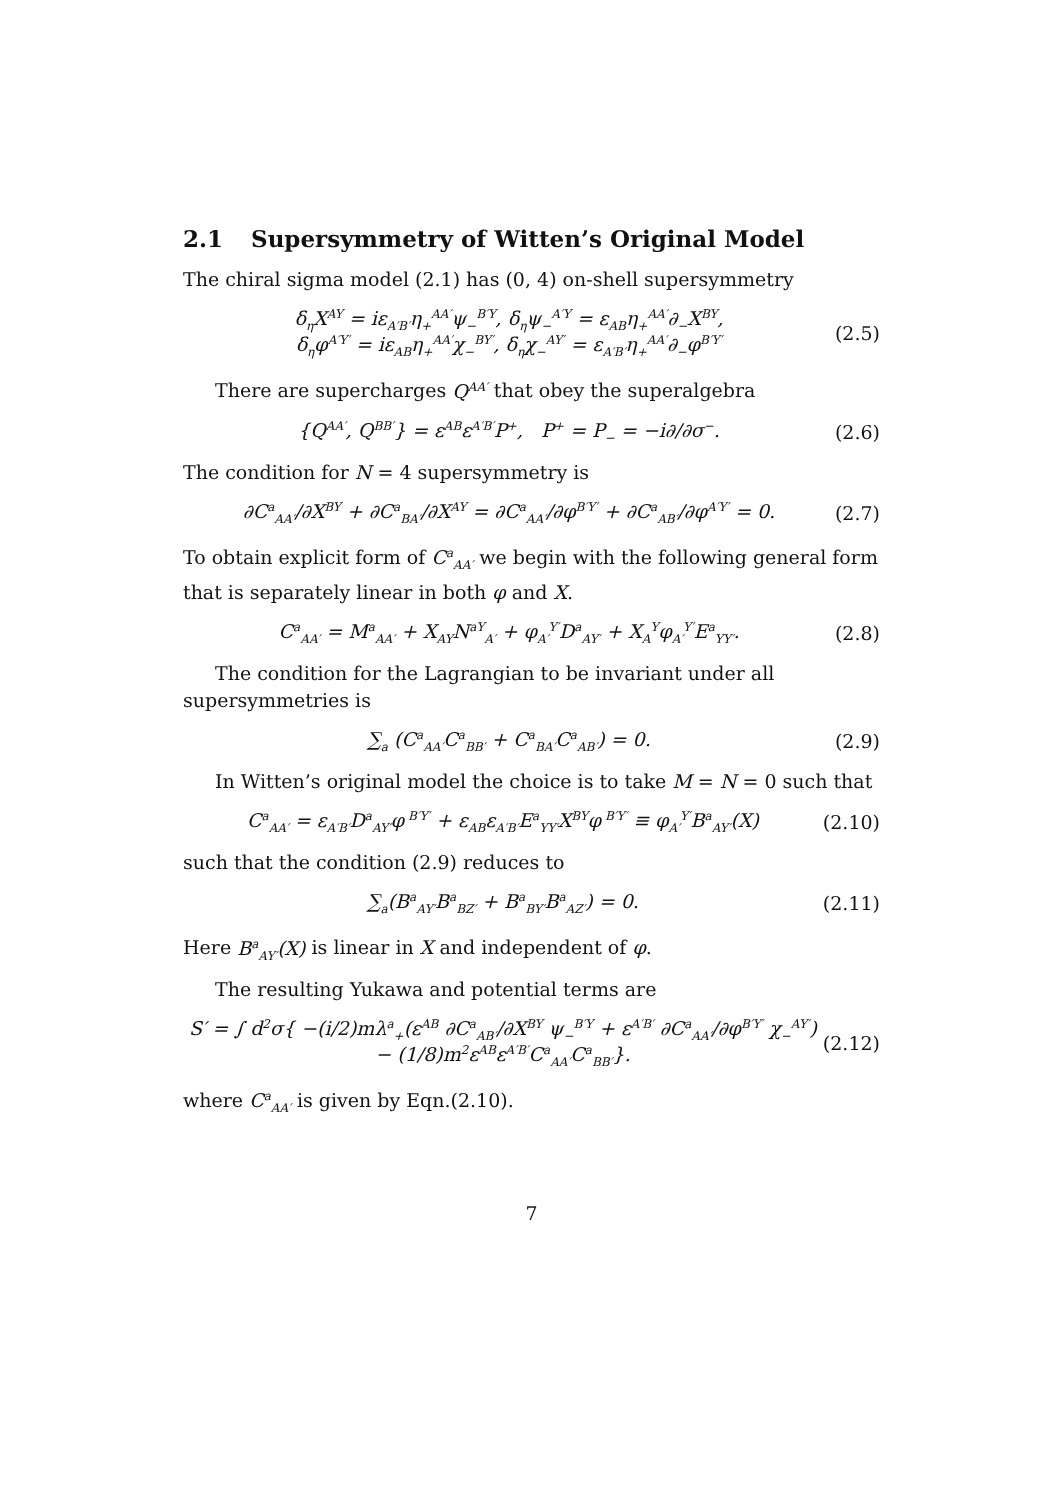2.1 Supersymmetry of Witten’s Original Model
The chiral sigma model (2.1) has (0, 4) on-shell supersymmetry
δ<sub>η</sub>X<sup>AY</sup> = iε<sub>A′B′</sub>η<sub>+</sub><sup>AA′</sup>ψ<sub>−</sub><sup>B′Y</sup>, δ<sub>η</sub>ψ<sub>−</sub><sup>A′Y</sup> = ε<sub>AB</sub>η<sub>+</sub><sup>AA′</sup>∂<sub>−</sub>X<sup>BY</sup>,
δ<sub>η</sub>φ<sup>A′Y′</sup> = iε<sub>AB</sub>η<sub>+</sub><sup>AA′</sup>χ<sub>−</sub><sup>BY′</sup>, δ<sub>η</sub>χ<sub>−</sub><sup>AY′</sup> = ε<sub>A′B′</sub>η<sub>+</sub><sup>AA′</sup>∂<sub>−</sub>φ<sup>B′Y′</sup>
(2.5)
There are supercharges Q<sup>AA′</sup> that obey the superalgebra
{Q<sup>AA′</sup>, Q<sup>BB′</sup>} = ε<sup>AB</sup>ε<sup>A′B′</sup>P<sup>+</sup>, P<sup>+</sup> = P<sub>−</sub> = −i∂/∂σ<sup>−</sup>.
(2.6)
The condition for N = 4 supersymmetry is
∂C<sup>a</sup><sub>AA′</sub>/∂X<sup>BY</sup> + ∂C<sup>a</sup><sub>BA′</sub>/∂X<sup>AY</sup> = ∂C<sup>a</sup><sub>AA′</sub>/∂φ<sup>B′Y′</sup> + ∂C<sup>a</sup><sub>AB′</sub>/∂φ<sup>A′Y′</sup> = 0.
(2.7)
To obtain explicit form of C<sup>a</sup><sub>AA′</sub> we begin with the following general form that is separately linear in both φ and X.
C<sup>a</sup><sub>AA′</sub> = M<sup>a</sup><sub>AA′</sub> + X<sub>AY</sub>N<sup>aY</sup><sub>A′</sub> + φ<sub>A′</sub><sup>Y′</sup>D<sup>a</sup><sub>AY′</sub> + X<sub>A</sub><sup>Y</sup>φ<sub>A′</sub><sup>Y′</sup>E<sup>a</sup><sub>YY′</sub>.
(2.8)
The condition for the Lagrangian to be invariant under all supersymmetries is
∑<sub>a</sub> (C<sup>a</sup><sub>AA′</sub>C<sup>a</sup><sub>BB′</sub> + C<sup>a</sup><sub>BA′</sub>C<sup>a</sup><sub>AB′</sub>) = 0.
(2.9)
In Witten’s original model the choice is to take M = N = 0 such that
C<sup>a</sup><sub>AA′</sub> = ε<sub>A′B′</sub>D<sup>a</sup><sub>AY′</sub>φ<sup>B′Y′</sup> + ε<sub>AB</sub>ε<sub>A′B′</sub>E<sup>a</sup><sub>YY′</sub>X<sup>BY</sup>φ<sup>B′Y′</sup> ≡ φ<sub>A′</sub><sup>Y′</sup>B<sup>a</sup><sub>AY′</sub>(X)
(2.10)
such that the condition (2.9) reduces to
∑<sub>a</sub>(B<sup>a</sup><sub>AY′</sub>B<sup>a</sup><sub>BZ′</sub> + B<sup>a</sup><sub>BY′</sub>B<sup>a</sup><sub>AZ′</sub>) = 0.
(2.11)
Here B<sup>a</sup><sub>AY′</sub>(X) is linear in X and independent of φ.
The resulting Yukawa and potential terms are
S′ = ∫ d<sup>2</sup>σ{ −(i/2)mλ<sup>a</sup><sub>+</sub>(ε<sup>AB</sup> ∂C<sup>a</sup><sub>AB′</sub>/∂X<sup>BY</sup> ψ<sub>−</sub><sup>B′Y</sup> + ε<sup>A′B′</sup> ∂C<sup>a</sup><sub>AA′</sub>/∂φ<sup>B′Y′</sup> χ<sub>−</sub><sup>AY′</sup>)
− (1/8)m<sup>2</sup>ε<sup>AB</sup>ε<sup>A′B′</sup>C<sup>a</sup><sub>AA′</sub>C<sup>a</sup><sub>BB′</sub>}.
(2.12)
where C<sup>a</sup><sub>AA′</sub> is given by Eqn.(2.10).
7